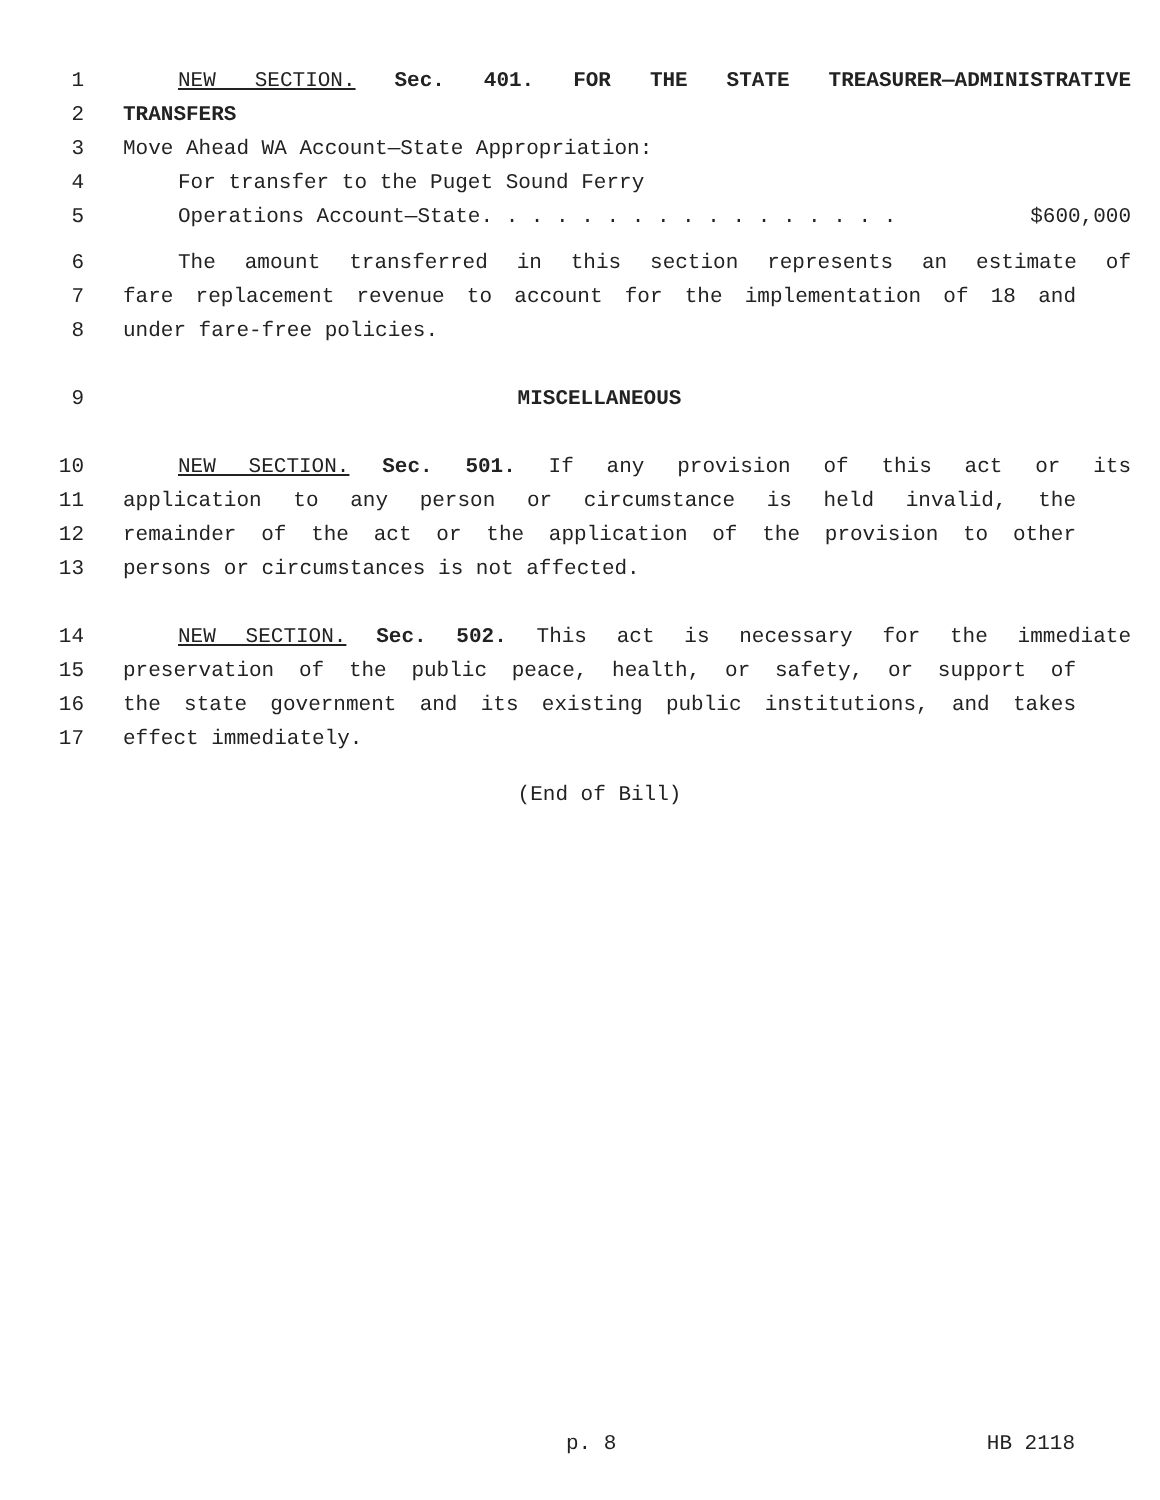1 NEW SECTION. Sec. 401. FOR THE STATE TREASURER—ADMINISTRATIVE
2 TRANSFERS
3 Move Ahead WA Account—State Appropriation:
4 For transfer to the Puget Sound Ferry
5 Operations Account—State. . . . . . . . . . . . . . . . . $600,000
6 The amount transferred in this section represents an estimate of
7 fare replacement revenue to account for the implementation of 18 and
8 under fare-free policies.
9 MISCELLANEOUS
10 NEW SECTION. Sec. 501. If any provision of this act or its
11 application to any person or circumstance is held invalid, the
12 remainder of the act or the application of the provision to other
13 persons or circumstances is not affected.
14 NEW SECTION. Sec. 502. This act is necessary for the immediate
15 preservation of the public peace, health, or safety, or support of
16 the state government and its existing public institutions, and takes
17 effect immediately.
(End of Bill)
p. 8 HB 2118